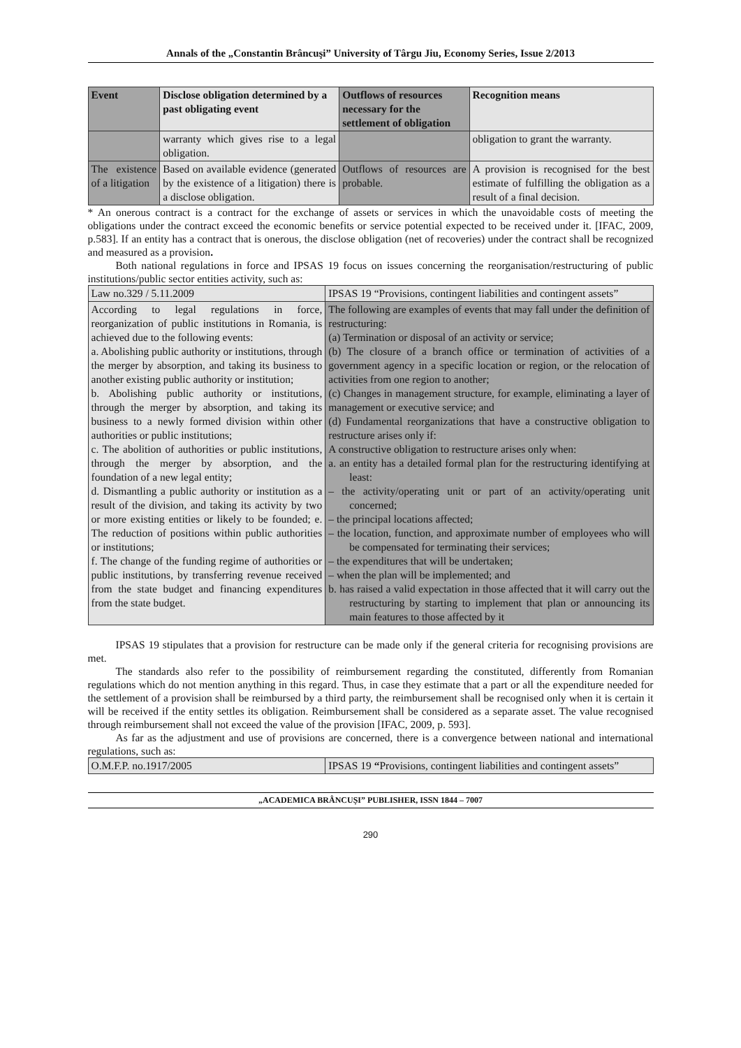Annals of the „Constantin Brâncuşi” University of Târgu Jiu, Economy Series, Issue 2/2013
| Event | Disclose obligation determined by a past obligating event | Outflows of resources necessary for the settlement of obligation | Recognition means |
| --- | --- | --- | --- |
| | warranty which gives rise to a legal obligation. | | obligation to grant the warranty. |
| The existence of a litigation | Based on available evidence (generated by the existence of a litigation) there is a disclose obligation. | Outflows of resources are probable. | A provision is recognised for the best estimate of fulfilling the obligation as a result of a final decision. |
* An onerous contract is a contract for the exchange of assets or services in which the unavoidable costs of meeting the obligations under the contract exceed the economic benefits or service potential expected to be received under it. [IFAC, 2009, p.583]. If an entity has a contract that is onerous, the disclose obligation (net of recoveries) under the contract shall be recognized and measured as a provision.
Both national regulations in force and IPSAS 19 focus on issues concerning the reorganisation/restructuring of public institutions/public sector entities activity, such as:
| Law no.329 / 5.11.2009 | IPSAS 19 “Provisions, contingent liabilities and contingent assets” |
| According to legal regulations in force, reorganization of public institutions in Romania, is achieved due to the following events: a. Abolishing public authority or institutions, through the merger by absorption, and taking its business to another existing public authority or institution; b. Abolishing public authority or institutions, through the merger by absorption, and taking its business to a newly formed division within other authorities or public institutions; c. The abolition of authorities or public institutions, through the merger by absorption, and the foundation of a new legal entity; d. Dismantling a public authority or institution as a result of the division, and taking its activity by two or more existing entities or likely to be founded; e. The reduction of positions within public authorities or institutions; f. The change of the funding regime of authorities or public institutions, by transferring revenue received from the state budget and financing expenditures from the state budget. | The following are examples of events that may fall under the definition of restructuring: (a) Termination or disposal of an activity or service; (b) The closure of a branch office or termination of activities of a government agency in a specific location or region, or the relocation of activities from one region to another; (c) Changes in management structure, for example, eliminating a layer of management or executive service; and (d) Fundamental reorganizations that have a constructive obligation to restructure arises only if: A constructive obligation to restructure arises only when: a. an entity has a detailed formal plan for the restructuring identifying at least: – the activity/operating unit or part of an activity/operating unit concerned; – the principal locations affected; – the location, function, and approximate number of employees who will be compensated for terminating their services; – the expenditures that will be undertaken; – when the plan will be implemented; and b. has raised a valid expectation in those affected that it will carry out the restructuring by starting to implement that plan or announcing its main features to those affected by it |
IPSAS 19 stipulates that a provision for restructure can be made only if the general criteria for recognising provisions are met.
The standards also refer to the possibility of reimbursement regarding the constituted, differently from Romanian regulations which do not mention anything in this regard. Thus, in case they estimate that a part or all the expenditure needed for the settlement of a provision shall be reimbursed by a third party, the reimbursement shall be recognised only when it is certain it will be received if the entity settles its obligation. Reimbursement shall be considered as a separate asset. The value recognised through reimbursement shall not exceed the value of the provision [IFAC, 2009, p. 593].
As far as the adjustment and use of provisions are concerned, there is a convergence between national and international regulations, such as:
| O.M.F.P. no.1917/2005 | IPSAS 19 “ Provisions, contingent liabilities and contingent assets” |
„ACADEMICA BRÂNCUȘI” PUBLISHER, ISSN 1844 – 7007
290